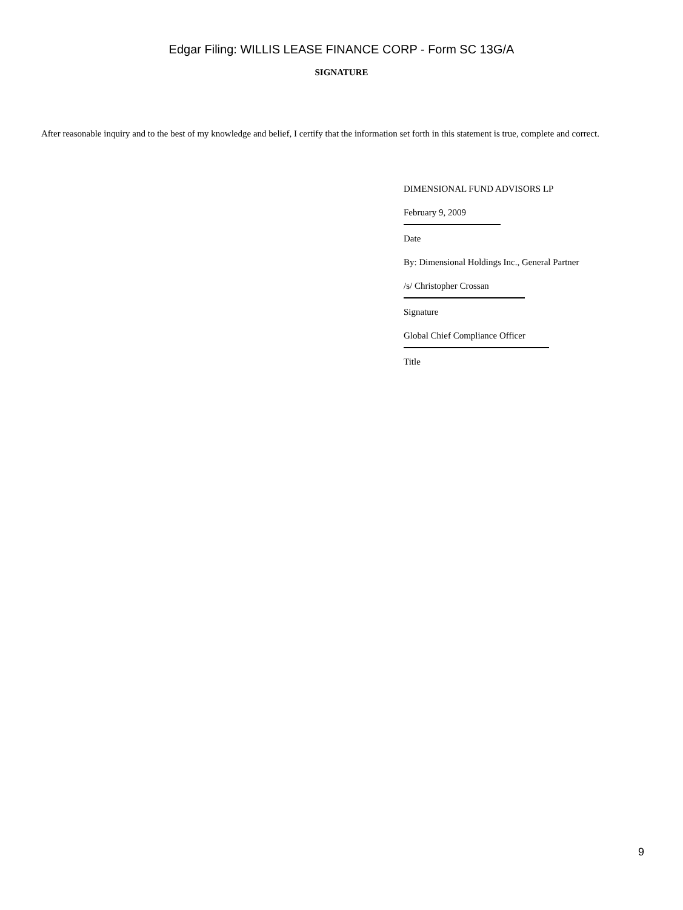Edgar Filing: WILLIS LEASE FINANCE CORP - Form SC 13G/A
SIGNATURE
After reasonable inquiry and to the best of my knowledge and belief, I certify that the information set forth in this statement is true, complete and correct.
DIMENSIONAL FUND ADVISORS LP
February 9, 2009
Date
By: Dimensional Holdings Inc., General Partner
/s/ Christopher Crossan
Signature
Global Chief Compliance Officer
Title
9